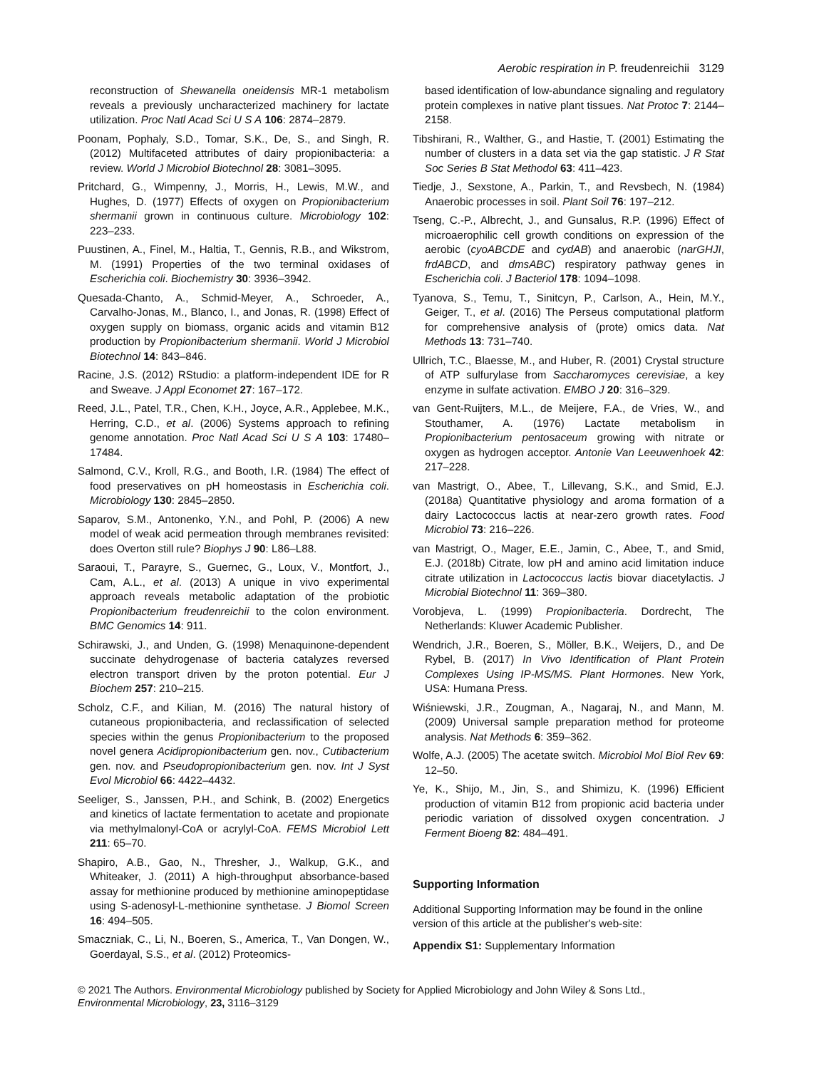Aerobic respiration in P. freudenreichii 3129
reconstruction of Shewanella oneidensis MR-1 metabolism reveals a previously uncharacterized machinery for lactate utilization. Proc Natl Acad Sci U S A 106: 2874–2879.
Poonam, Pophaly, S.D., Tomar, S.K., De, S., and Singh, R. (2012) Multifaceted attributes of dairy propionibacteria: a review. World J Microbiol Biotechnol 28: 3081–3095.
Pritchard, G., Wimpenny, J., Morris, H., Lewis, M.W., and Hughes, D. (1977) Effects of oxygen on Propionibacterium shermanii grown in continuous culture. Microbiology 102: 223–233.
Puustinen, A., Finel, M., Haltia, T., Gennis, R.B., and Wikstrom, M. (1991) Properties of the two terminal oxidases of Escherichia coli. Biochemistry 30: 3936–3942.
Quesada-Chanto, A., Schmid-Meyer, A., Schroeder, A., Carvalho-Jonas, M., Blanco, I., and Jonas, R. (1998) Effect of oxygen supply on biomass, organic acids and vitamin B12 production by Propionibacterium shermanii. World J Microbiol Biotechnol 14: 843–846.
Racine, J.S. (2012) RStudio: a platform-independent IDE for R and Sweave. J Appl Economet 27: 167–172.
Reed, J.L., Patel, T.R., Chen, K.H., Joyce, A.R., Applebee, M.K., Herring, C.D., et al. (2006) Systems approach to refining genome annotation. Proc Natl Acad Sci U S A 103: 17480–17484.
Salmond, C.V., Kroll, R.G., and Booth, I.R. (1984) The effect of food preservatives on pH homeostasis in Escherichia coli. Microbiology 130: 2845–2850.
Saparov, S.M., Antonenko, Y.N., and Pohl, P. (2006) A new model of weak acid permeation through membranes revisited: does Overton still rule? Biophys J 90: L86–L88.
Saraoui, T., Parayre, S., Guernec, G., Loux, V., Montfort, J., Cam, A.L., et al. (2013) A unique in vivo experimental approach reveals metabolic adaptation of the probiotic Propionibacterium freudenreichii to the colon environment. BMC Genomics 14: 911.
Schirawski, J., and Unden, G. (1998) Menaquinone-dependent succinate dehydrogenase of bacteria catalyzes reversed electron transport driven by the proton potential. Eur J Biochem 257: 210–215.
Scholz, C.F., and Kilian, M. (2016) The natural history of cutaneous propionibacteria, and reclassification of selected species within the genus Propionibacterium to the proposed novel genera Acidipropionibacterium gen. nov., Cutibacterium gen. nov. and Pseudopropionibacterium gen. nov. Int J Syst Evol Microbiol 66: 4422–4432.
Seeliger, S., Janssen, P.H., and Schink, B. (2002) Energetics and kinetics of lactate fermentation to acetate and propionate via methylmalonyl-CoA or acrylyl-CoA. FEMS Microbiol Lett 211: 65–70.
Shapiro, A.B., Gao, N., Thresher, J., Walkup, G.K., and Whiteaker, J. (2011) A high-throughput absorbance-based assay for methionine produced by methionine aminopeptidase using S-adenosyl-L-methionine synthetase. J Biomol Screen 16: 494–505.
Smaczniak, C., Li, N., Boeren, S., America, T., Van Dongen, W., Goerdayal, S.S., et al. (2012) Proteomics-
based identification of low-abundance signaling and regulatory protein complexes in native plant tissues. Nat Protoc 7: 2144–2158.
Tibshirani, R., Walther, G., and Hastie, T. (2001) Estimating the number of clusters in a data set via the gap statistic. J R Stat Soc Series B Stat Methodol 63: 411–423.
Tiedje, J., Sexstone, A., Parkin, T., and Revsbech, N. (1984) Anaerobic processes in soil. Plant Soil 76: 197–212.
Tseng, C.-P., Albrecht, J., and Gunsalus, R.P. (1996) Effect of microaerophilic cell growth conditions on expression of the aerobic (cyoABCDE and cydAB) and anaerobic (narGHJI, frdABCD, and dmsABC) respiratory pathway genes in Escherichia coli. J Bacteriol 178: 1094–1098.
Tyanova, S., Temu, T., Sinitcyn, P., Carlson, A., Hein, M.Y., Geiger, T., et al. (2016) The Perseus computational platform for comprehensive analysis of (prote) omics data. Nat Methods 13: 731–740.
Ullrich, T.C., Blaesse, M., and Huber, R. (2001) Crystal structure of ATP sulfurylase from Saccharomyces cerevisiae, a key enzyme in sulfate activation. EMBO J 20: 316–329.
van Gent-Ruijters, M.L., de Meijere, F.A., de Vries, W., and Stouthamer, A. (1976) Lactate metabolism in Propionibacterium pentosaceum growing with nitrate or oxygen as hydrogen acceptor. Antonie Van Leeuwenhoek 42: 217–228.
van Mastrigt, O., Abee, T., Lillevang, S.K., and Smid, E.J. (2018a) Quantitative physiology and aroma formation of a dairy Lactococcus lactis at near-zero growth rates. Food Microbiol 73: 216–226.
van Mastrigt, O., Mager, E.E., Jamin, C., Abee, T., and Smid, E.J. (2018b) Citrate, low pH and amino acid limitation induce citrate utilization in Lactococcus lactis biovar diacetylactis. J Microbial Biotechnol 11: 369–380.
Vorobjeva, L. (1999) Propionibacteria. Dordrecht, The Netherlands: Kluwer Academic Publisher.
Wendrich, J.R., Boeren, S., Möller, B.K., Weijers, D., and De Rybel, B. (2017) In Vivo Identification of Plant Protein Complexes Using IP-MS/MS. Plant Hormones. New York, USA: Humana Press.
Wiśniewski, J.R., Zougman, A., Nagaraj, N., and Mann, M. (2009) Universal sample preparation method for proteome analysis. Nat Methods 6: 359–362.
Wolfe, A.J. (2005) The acetate switch. Microbiol Mol Biol Rev 69: 12–50.
Ye, K., Shijo, M., Jin, S., and Shimizu, K. (1996) Efficient production of vitamin B12 from propionic acid bacteria under periodic variation of dissolved oxygen concentration. J Ferment Bioeng 82: 484–491.
Supporting Information
Additional Supporting Information may be found in the online version of this article at the publisher's web-site:
Appendix S1: Supplementary Information
© 2021 The Authors. Environmental Microbiology published by Society for Applied Microbiology and John Wiley & Sons Ltd.,
Environmental Microbiology, 23, 3116–3129